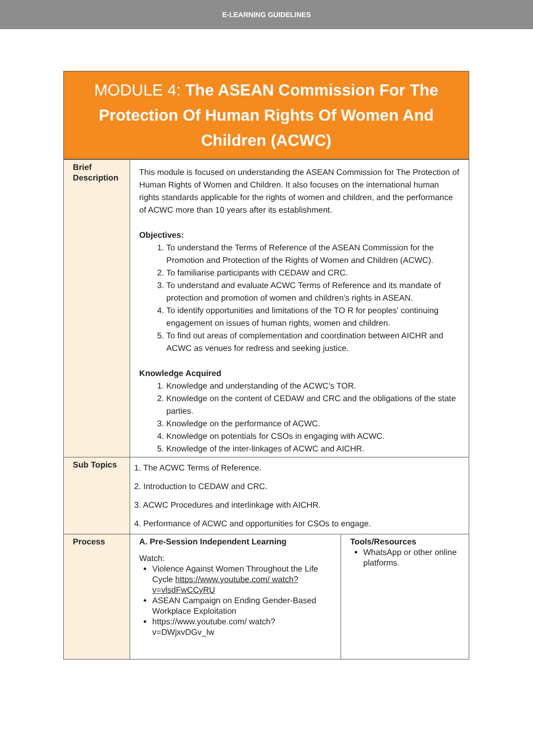E-LEARNING GUIDELINES
MODULE 4: The ASEAN Commission For The Protection Of Human Rights Of Women And Children (ACWC)
| Brief Description | This module is focused on understanding the ASEAN Commission for The Protection of Human Rights of Women and Children. It also focuses on the international human rights standards applicable for the rights of women and children, and the performance of ACWC more than 10 years after its establishment. Objectives: 1. To understand the Terms of Reference of the ASEAN Commission for the Promotion and Protection of the Rights of Women and Children (ACWC). 2. To familiarise participants with CEDAW and CRC. 3. To understand and evaluate ACWC Terms of Reference and its mandate of protection and promotion of women and children's rights in ASEAN. 4. To identify opportunities and limitations of the TO R for peoples' continuing engagement on issues of human rights, women and children. 5. To find out areas of complementation and coordination between AICHR and ACWC as venues for redress and seeking justice. Knowledge Acquired 1. Knowledge and understanding of the ACWC’s TOR. 2. Knowledge on the content of CEDAW and CRC and the obligations of the state parties. 3. Knowledge on the performance of ACWC. 4. Knowledge on potentials for CSOs in engaging with ACWC. 5. Knowledge of the inter-linkages of ACWC and AICHR. | |
| Sub Topics | 1. The ACWC Terms of Reference. 2. Introduction to CEDAW and CRC. 3. ACWC Procedures and interlinkage with AICHR. 4. Performance of ACWC and opportunities for CSOs to engage. | |
| Process | A. Pre-Session Independent Learning Watch: Violence Against Women Throughout the Life Cycle https://www.youtube.com/ watch?v=vlsdFwCCyRU ASEAN Campaign on Ending Gender-Based Workplace Exploitation https://www.youtube.com/ watch?v=DWjxvDGv_lw | Tools/Resources WhatsApp or other online platforms. |